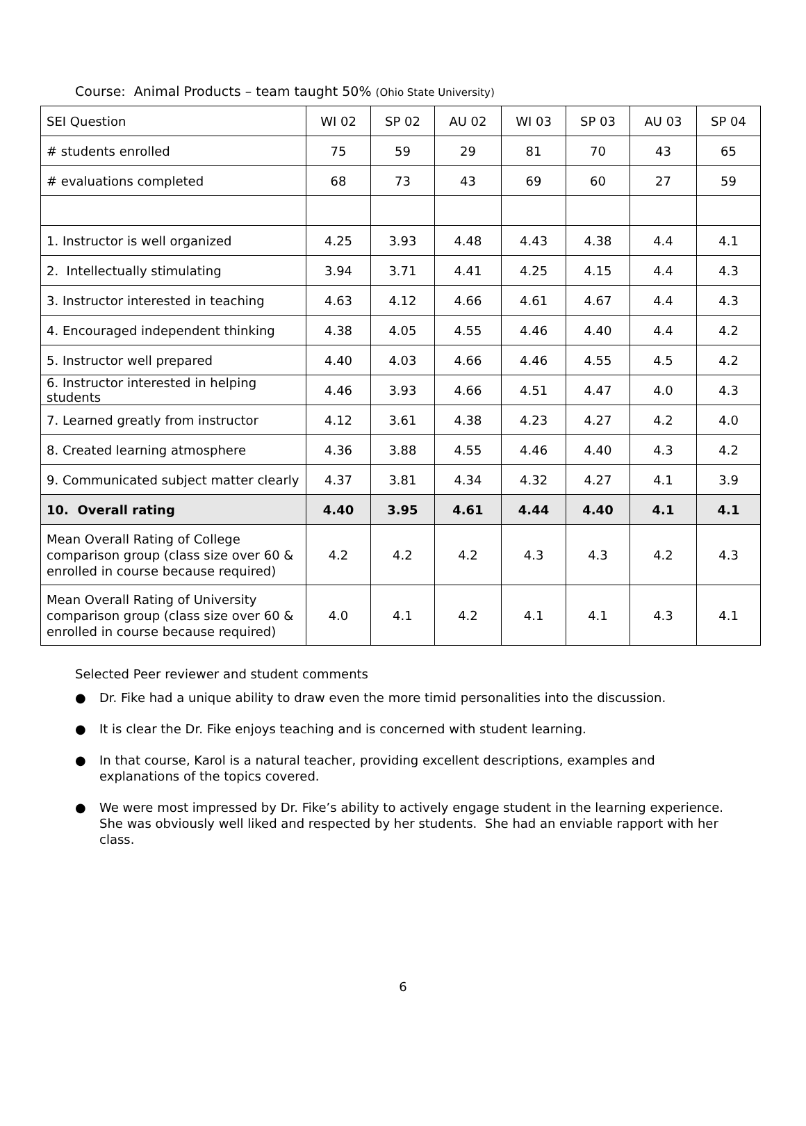Course: Animal Products – team taught 50% (Ohio State University)
| SEI Question | WI 02 | SP 02 | AU 02 | WI 03 | SP 03 | AU 03 | SP 04 |
| --- | --- | --- | --- | --- | --- | --- | --- |
| # students enrolled | 75 | 59 | 29 | 81 | 70 | 43 | 65 |
| # evaluations completed | 68 | 73 | 43 | 69 | 60 | 27 | 59 |
| 1. Instructor is well organized | 4.25 | 3.93 | 4.48 | 4.43 | 4.38 | 4.4 | 4.1 |
| 2. Intellectually stimulating | 3.94 | 3.71 | 4.41 | 4.25 | 4.15 | 4.4 | 4.3 |
| 3. Instructor interested in teaching | 4.63 | 4.12 | 4.66 | 4.61 | 4.67 | 4.4 | 4.3 |
| 4. Encouraged independent thinking | 4.38 | 4.05 | 4.55 | 4.46 | 4.40 | 4.4 | 4.2 |
| 5. Instructor well prepared | 4.40 | 4.03 | 4.66 | 4.46 | 4.55 | 4.5 | 4.2 |
| 6. Instructor interested in helping students | 4.46 | 3.93 | 4.66 | 4.51 | 4.47 | 4.0 | 4.3 |
| 7. Learned greatly from instructor | 4.12 | 3.61 | 4.38 | 4.23 | 4.27 | 4.2 | 4.0 |
| 8. Created learning atmosphere | 4.36 | 3.88 | 4.55 | 4.46 | 4.40 | 4.3 | 4.2 |
| 9. Communicated subject matter clearly | 4.37 | 3.81 | 4.34 | 4.32 | 4.27 | 4.1 | 3.9 |
| 10. Overall rating | 4.40 | 3.95 | 4.61 | 4.44 | 4.40 | 4.1 | 4.1 |
| Mean Overall Rating of College comparison group (class size over 60 & enrolled in course because required) | 4.2 | 4.2 | 4.2 | 4.3 | 4.3 | 4.2 | 4.3 |
| Mean Overall Rating of University comparison group (class size over 60 & enrolled in course because required) | 4.0 | 4.1 | 4.2 | 4.1 | 4.1 | 4.3 | 4.1 |
Selected Peer reviewer and student comments
● Dr. Fike had a unique ability to draw even the more timid personalities into the discussion.
● It is clear the Dr. Fike enjoys teaching and is concerned with student learning.
● In that course, Karol is a natural teacher, providing excellent descriptions, examples and explanations of the topics covered.
● We were most impressed by Dr. Fike’s ability to actively engage student in the learning experience. She was obviously well liked and respected by her students. She had an enviable rapport with her class.
6